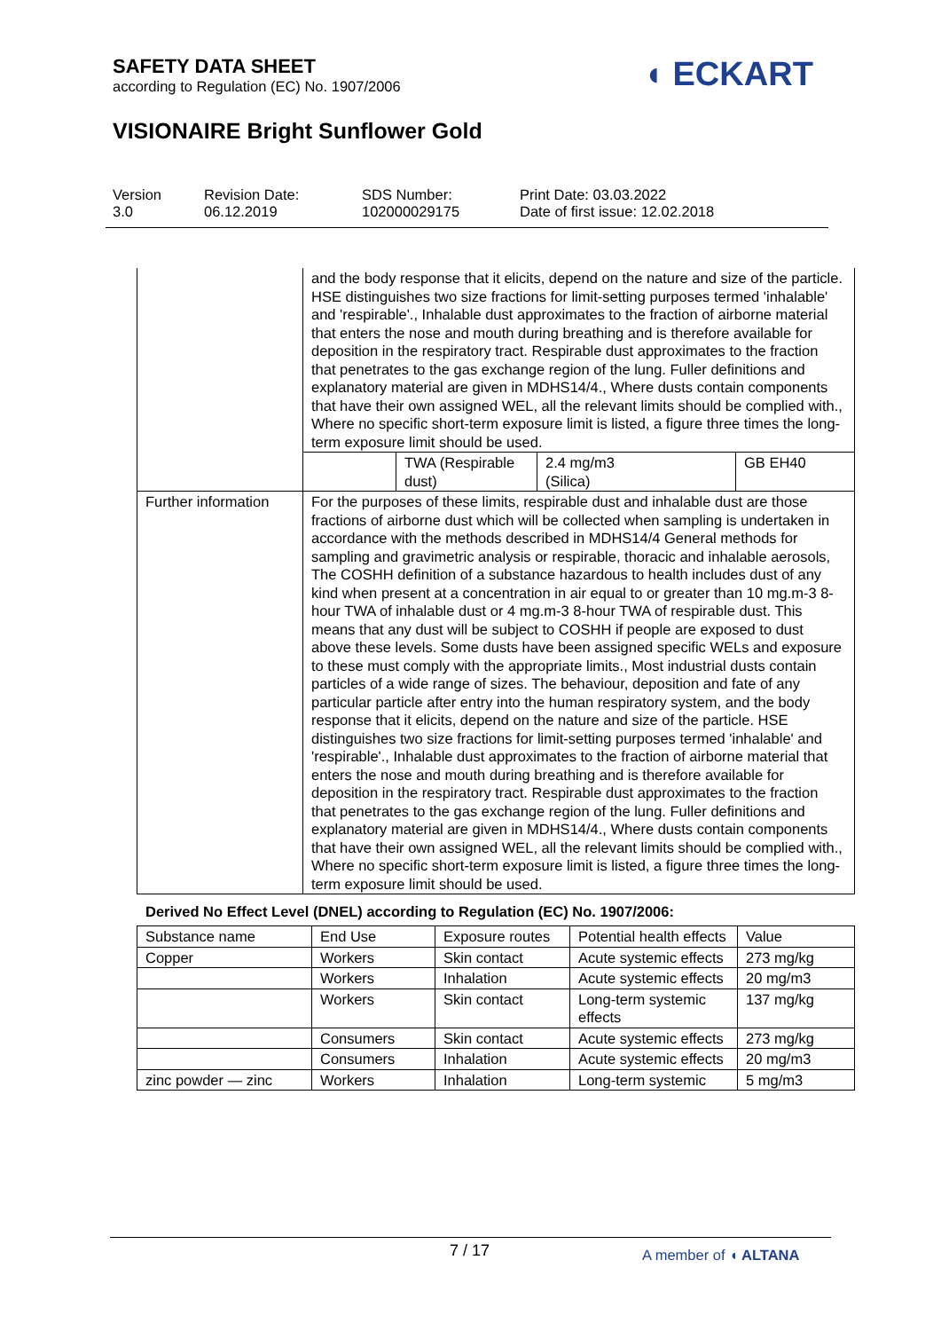SAFETY DATA SHEET
according to Regulation (EC) No. 1907/2006
◖ ECKART
VISIONAIRE Bright Sunflower Gold
Version
3.0
Revision Date:
06.12.2019
SDS Number:
102000029175
Print Date: 03.03.2022
Date of first issue: 12.02.2018
| | and the body response that it elicits, depend on the nature and size of the particle. HSE distinguishes two size fractions for limit-setting purposes termed 'inhalable' and 'respirable'., Inhalable dust approximates to the fraction of airborne material that enters the nose and mouth during breathing and is therefore available for deposition in the respiratory tract. Respirable dust approximates to the fraction that penetrates to the gas exchange region of the lung. Fuller definitions and explanatory material are given in MDHS14/4., Where dusts contain components that have their own assigned WEL, all the relevant limits should be complied with., Where no specific short-term exposure limit is listed, a figure three times the long-term exposure limit should be used. | | | |
| | | TWA (Respirable dust) | 2.4 mg/m3 (Silica) | GB EH40 |
| Further information | For the purposes of these limits, respirable dust and inhalable dust are those fractions of airborne dust which will be collected when sampling is undertaken in accordance with the methods described in MDHS14/4 General methods for sampling and gravimetric analysis or respirable, thoracic and inhalable aerosols, The COSHH definition of a substance hazardous to health includes dust of any kind when present at a concentration in air equal to or greater than 10 mg.m-3 8-hour TWA of inhalable dust or 4 mg.m-3 8-hour TWA of respirable dust. This means that any dust will be subject to COSHH if people are exposed to dust above these levels. Some dusts have been assigned specific WELs and exposure to these must comply with the appropriate limits., Most industrial dusts contain particles of a wide range of sizes. The behaviour, deposition and fate of any particular particle after entry into the human respiratory system, and the body response that it elicits, depend on the nature and size of the particle. HSE distinguishes two size fractions for limit-setting purposes termed 'inhalable' and 'respirable'., Inhalable dust approximates to the fraction of airborne material that enters the nose and mouth during breathing and is therefore available for deposition in the respiratory tract. Respirable dust approximates to the fraction that penetrates to the gas exchange region of the lung. Fuller definitions and explanatory material are given in MDHS14/4., Where dusts contain components that have their own assigned WEL, all the relevant limits should be complied with., Where no specific short-term exposure limit is listed, a figure three times the long-term exposure limit should be used. | | | |
Derived No Effect Level (DNEL) according to Regulation (EC) No. 1907/2006:
| Substance name | End Use | Exposure routes | Potential health effects | Value |
| --- | --- | --- | --- | --- |
| Copper | Workers | Skin contact | Acute systemic effects | 273 mg/kg |
| | Workers | Inhalation | Acute systemic effects | 20 mg/m3 |
| | Workers | Skin contact | Long-term systemic effects | 137 mg/kg |
| | Consumers | Skin contact | Acute systemic effects | 273 mg/kg |
| | Consumers | Inhalation | Acute systemic effects | 20 mg/m3 |
| zinc powder — zinc | Workers | Inhalation | Long-term systemic | 5 mg/m3 |
7 / 17 A member of ◖ ALTANA